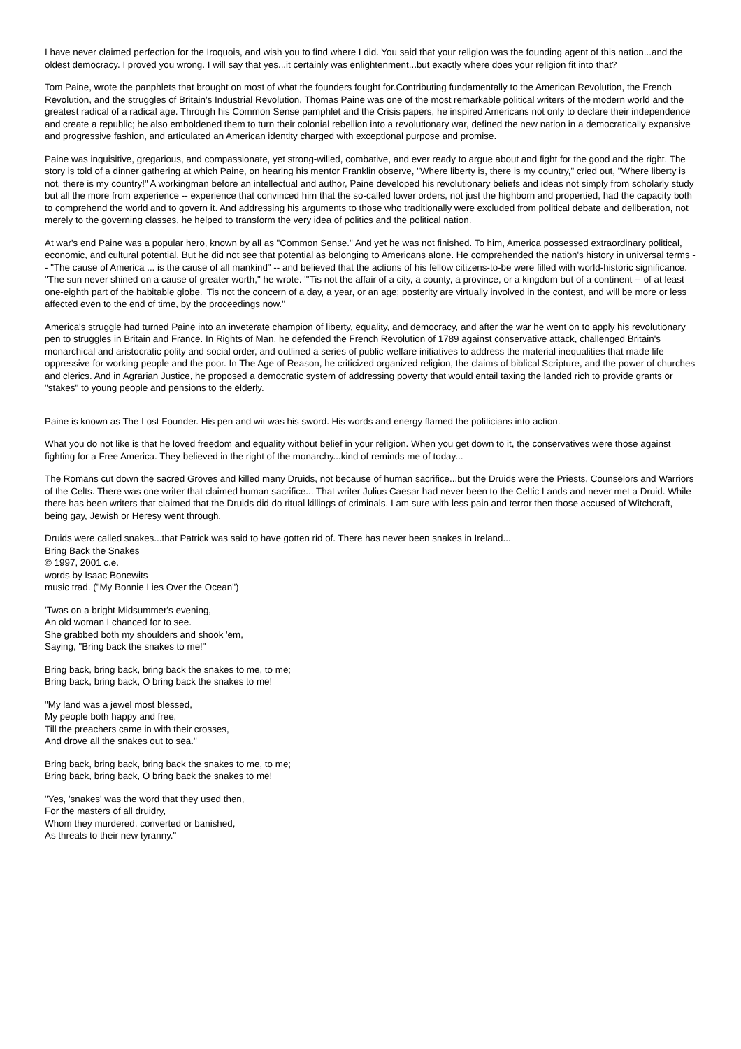I have never claimed perfection for the Iroquois, and wish you to find where I did. You said that your religion was the founding agent of this nation...and the oldest democracy. I proved you wrong. I will say that yes...it certainly was enlightenment...but exactly where does your religion fit into that?
Tom Paine, wrote the panphlets that brought on most of what the founders fought for.Contributing fundamentally to the American Revolution, the French Revolution, and the struggles of Britain's Industrial Revolution, Thomas Paine was one of the most remarkable political writers of the modern world and the greatest radical of a radical age. Through his Common Sense pamphlet and the Crisis papers, he inspired Americans not only to declare their independence and create a republic; he also emboldened them to turn their colonial rebellion into a revolutionary war, defined the new nation in a democratically expansive and progressive fashion, and articulated an American identity charged with exceptional purpose and promise.
Paine was inquisitive, gregarious, and compassionate, yet strong-willed, combative, and ever ready to argue about and fight for the good and the right. The story is told of a dinner gathering at which Paine, on hearing his mentor Franklin observe, "Where liberty is, there is my country," cried out, "Where liberty is not, there is my country!" A workingman before an intellectual and author, Paine developed his revolutionary beliefs and ideas not simply from scholarly study but all the more from experience -- experience that convinced him that the so-called lower orders, not just the highborn and propertied, had the capacity both to comprehend the world and to govern it. And addressing his arguments to those who traditionally were excluded from political debate and deliberation, not merely to the governing classes, he helped to transform the very idea of politics and the political nation.
At war's end Paine was a popular hero, known by all as "Common Sense." And yet he was not finished. To him, America possessed extraordinary political, economic, and cultural potential. But he did not see that potential as belonging to Americans alone. He comprehended the nation's history in universal terms -- "The cause of America ... is the cause of all mankind" -- and believed that the actions of his fellow citizens-to-be were filled with world-historic significance. "The sun never shined on a cause of greater worth," he wrote. "'Tis not the affair of a city, a county, a province, or a kingdom but of a continent -- of at least one-eighth part of the habitable globe. 'Tis not the concern of a day, a year, or an age; posterity are virtually involved in the contest, and will be more or less affected even to the end of time, by the proceedings now."
America's struggle had turned Paine into an inveterate champion of liberty, equality, and democracy, and after the war he went on to apply his revolutionary pen to struggles in Britain and France. In Rights of Man, he defended the French Revolution of 1789 against conservative attack, challenged Britain's monarchical and aristocratic polity and social order, and outlined a series of public-welfare initiatives to address the material inequalities that made life oppressive for working people and the poor. In The Age of Reason, he criticized organized religion, the claims of biblical Scripture, and the power of churches and clerics. And in Agrarian Justice, he proposed a democratic system of addressing poverty that would entail taxing the landed rich to provide grants or "stakes" to young people and pensions to the elderly.
Paine is known as The Lost Founder. His pen and wit was his sword. His words and energy flamed the politicians into action.
What you do not like is that he loved freedom and equality without belief in your religion. When you get down to it, the conservatives were those against fighting for a Free America. They believed in the right of the monarchy...kind of reminds me of today...
The Romans cut down the sacred Groves and killed many Druids, not because of human sacrifice...but the Druids were the Priests, Counselors and Warriors of the Celts. There was one writer that claimed human sacrifice... That writer Julius Caesar had never been to the Celtic Lands and never met a Druid. While there has been writers that claimed that the Druids did do ritual killings of criminals. I am sure with less pain and terror then those accused of Witchcraft, being gay, Jewish or Heresy went through.
Druids were called snakes...that Patrick was said to have gotten rid of. There has never been snakes in Ireland...
Bring Back the Snakes
© 1997, 2001 c.e.
words by Isaac Bonewits
music trad. ("My Bonnie Lies Over the Ocean")
'Twas on a bright Midsummer's evening,
An old woman I chanced for to see.
She grabbed both my shoulders and shook 'em,
Saying, "Bring back the snakes to me!"
Bring back, bring back, bring back the snakes to me, to me;
Bring back, bring back, O bring back the snakes to me!
"My land was a jewel most blessed,
My people both happy and free,
Till the preachers came in with their crosses,
And drove all the snakes out to sea."
Bring back, bring back, bring back the snakes to me, to me;
Bring back, bring back, O bring back the snakes to me!
"Yes, 'snakes' was the word that they used then,
For the masters of all druidry,
Whom they murdered, converted or banished,
As threats to their new tyranny."